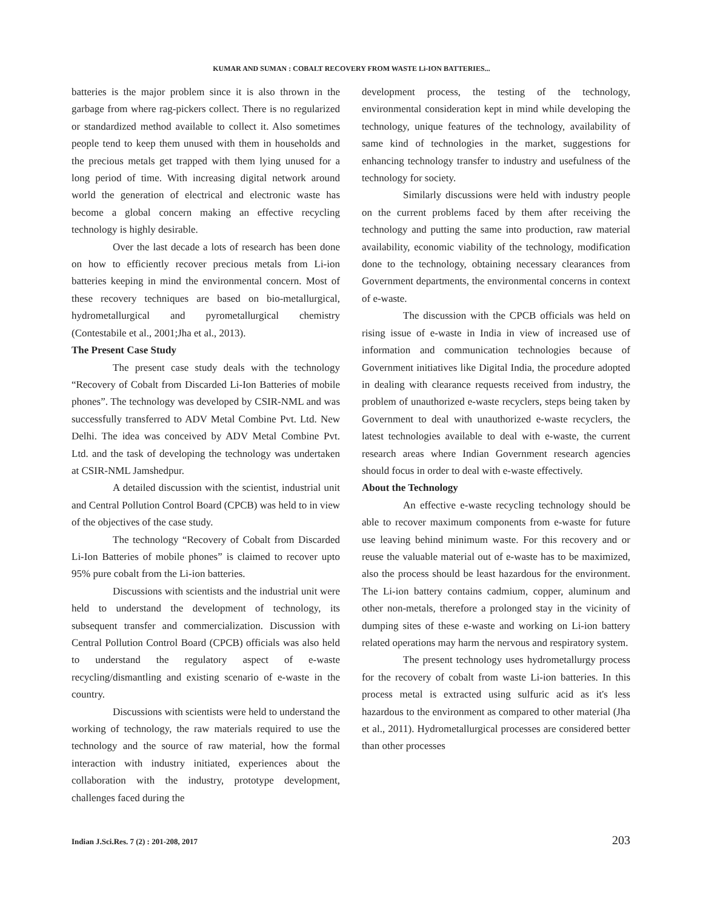KUMAR AND SUMAN : COBALT RECOVERY FROM WASTE Li-ION BATTERIES...
batteries is the major problem since it is also thrown in the garbage from where rag-pickers collect. There is no regularized or standardized method available to collect it. Also sometimes people tend to keep them unused with them in households and the precious metals get trapped with them lying unused for a long period of time. With increasing digital network around world the generation of electrical and electronic waste has become a global concern making an effective recycling technology is highly desirable.
Over the last decade a lots of research has been done on how to efficiently recover precious metals from Li-ion batteries keeping in mind the environmental concern. Most of these recovery techniques are based on bio-metallurgical, hydrometallurgical and pyrometallurgical chemistry (Contestabile et al., 2001;Jha et al., 2013).
The Present Case Study
The present case study deals with the technology “Recovery of Cobalt from Discarded Li-Ion Batteries of mobile phones”. The technology was developed by CSIR-NML and was successfully transferred to ADV Metal Combine Pvt. Ltd. New Delhi. The idea was conceived by ADV Metal Combine Pvt. Ltd. and the task of developing the technology was undertaken at CSIR-NML Jamshedpur.
A detailed discussion with the scientist, industrial unit and Central Pollution Control Board (CPCB) was held to in view of the objectives of the case study.
The technology “Recovery of Cobalt from Discarded Li-Ion Batteries of mobile phones” is claimed to recover upto 95% pure cobalt from the Li-ion batteries.
Discussions with scientists and the industrial unit were held to understand the development of technology, its subsequent transfer and commercialization. Discussion with Central Pollution Control Board (CPCB) officials was also held to understand the regulatory aspect of e-waste recycling/dismantling and existing scenario of e-waste in the country.
Discussions with scientists were held to understand the working of technology, the raw materials required to use the technology and the source of raw material, how the formal interaction with industry initiated, experiences about the collaboration with the industry, prototype development, challenges faced during the
development process, the testing of the technology, environmental consideration kept in mind while developing the technology, unique features of the technology, availability of same kind of technologies in the market, suggestions for enhancing technology transfer to industry and usefulness of the technology for society.
Similarly discussions were held with industry people on the current problems faced by them after receiving the technology and putting the same into production, raw material availability, economic viability of the technology, modification done to the technology, obtaining necessary clearances from Government departments, the environmental concerns in context of e-waste.
The discussion with the CPCB officials was held on rising issue of e-waste in India in view of increased use of information and communication technologies because of Government initiatives like Digital India, the procedure adopted in dealing with clearance requests received from industry, the problem of unauthorized e-waste recyclers, steps being taken by Government to deal with unauthorized e-waste recyclers, the latest technologies available to deal with e-waste, the current research areas where Indian Government research agencies should focus in order to deal with e-waste effectively.
About the Technology
An effective e-waste recycling technology should be able to recover maximum components from e-waste for future use leaving behind minimum waste. For this recovery and or reuse the valuable material out of e-waste has to be maximized, also the process should be least hazardous for the environment. The Li-ion battery contains cadmium, copper, aluminum and other non-metals, therefore a prolonged stay in the vicinity of dumping sites of these e-waste and working on Li-ion battery related operations may harm the nervous and respiratory system.
The present technology uses hydrometallurgy process for the recovery of cobalt from waste Li-ion batteries. In this process metal is extracted using sulfuric acid as it's less hazardous to the environment as compared to other material (Jha et al., 2011). Hydrometallurgical processes are considered better than other processes
Indian J.Sci.Res. 7 (2) : 201-208, 2017 203